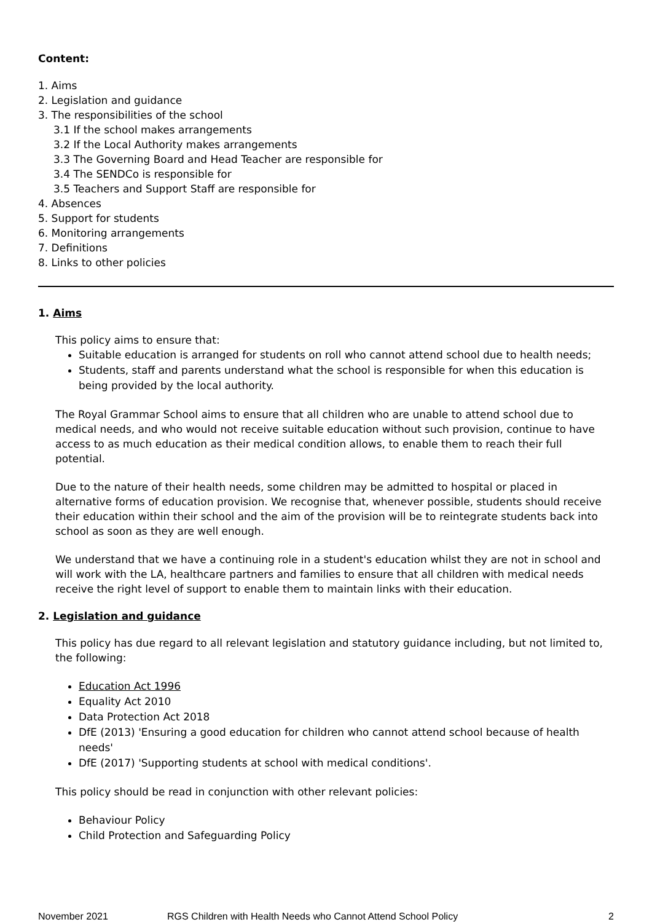Content:
1. Aims
2. Legislation and guidance
3. The responsibilities of the school
3.1 If the school makes arrangements
3.2 If the Local Authority makes arrangements
3.3 The Governing Board and Head Teacher are responsible for
3.4 The SENDCo is responsible for
3.5 Teachers and Support Staff are responsible for
4. Absences
5. Support for students
6. Monitoring arrangements
7. Definitions
8. Links to other policies
1. Aims
This policy aims to ensure that:
Suitable education is arranged for students on roll who cannot attend school due to health needs;
Students, staff and parents understand what the school is responsible for when this education is being provided by the local authority.
The Royal Grammar School aims to ensure that all children who are unable to attend school due to medical needs, and who would not receive suitable education without such provision, continue to have access to as much education as their medical condition allows, to enable them to reach their full potential.
Due to the nature of their health needs, some children may be admitted to hospital or placed in alternative forms of education provision. We recognise that, whenever possible, students should receive their education within their school and the aim of the provision will be to reintegrate students back into school as soon as they are well enough.
We understand that we have a continuing role in a student's education whilst they are not in school and will work with the LA, healthcare partners and families to ensure that all children with medical needs receive the right level of support to enable them to maintain links with their education.
2. Legislation and guidance
This policy has due regard to all relevant legislation and statutory guidance including, but not limited to, the following:
Education Act 1996
Equality Act 2010
Data Protection Act 2018
DfE (2013) 'Ensuring a good education for children who cannot attend school because of health needs'
DfE (2017) 'Supporting students at school with medical conditions'.
This policy should be read in conjunction with other relevant policies:
Behaviour Policy
Child Protection and Safeguarding Policy
November 2021 RGS Children with Health Needs who Cannot Attend School Policy 2